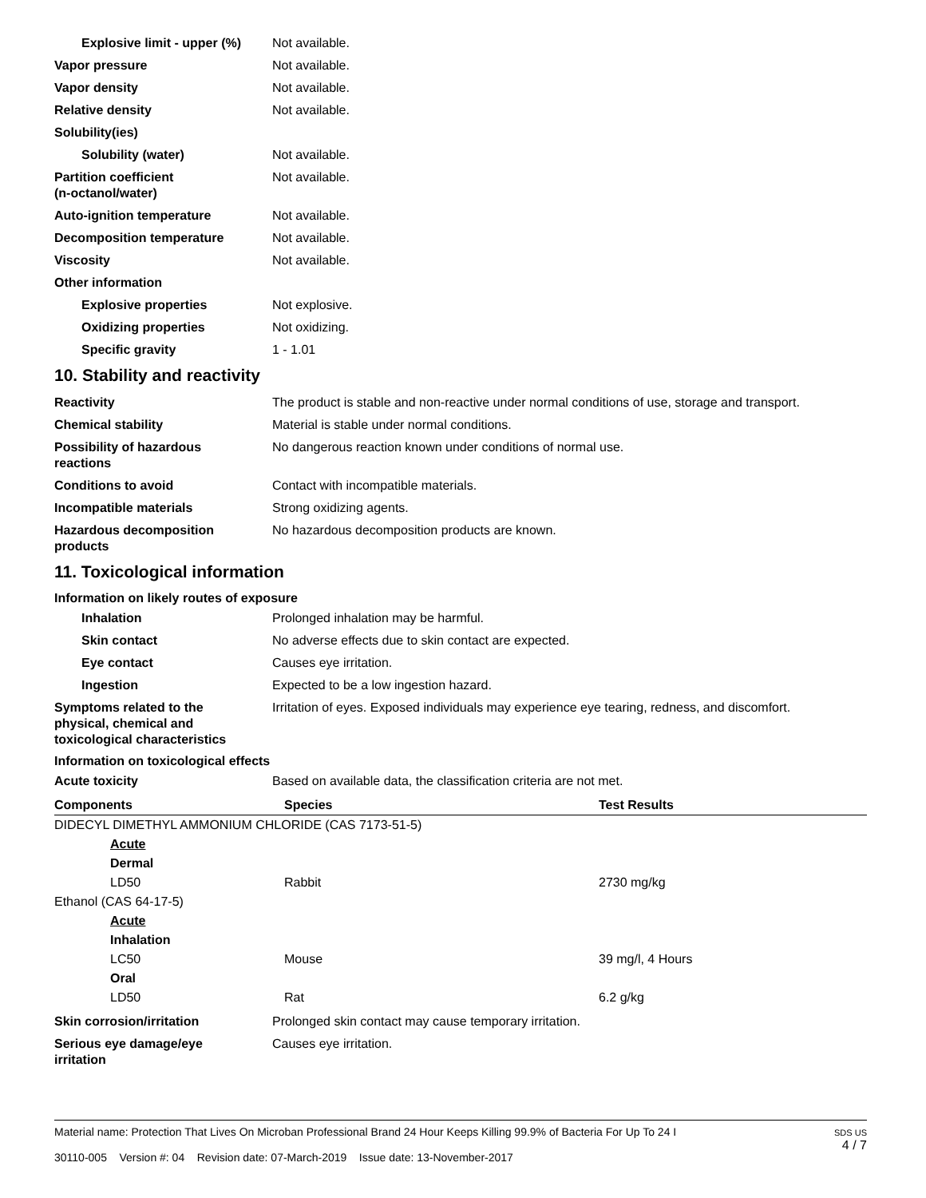Explosive limit - upper (%)
Not available.
Vapor pressure Not available.
Vapor density Not available.
Relative density Not available.
Solubility(ies)
Solubility (water) Not available.
Partition coefficient
(n-octanol/water)
Not available.
Auto-ignition temperature Not available.
Decomposition temperature Not available.
Viscosity Not available.
Other information
Explosive properties Not explosive.
Oxidizing properties Not oxidizing.
Specific gravity 1 - 1.01
10. Stability and reactivity
Reactivity The product is stable and non-reactive under normal conditions of use, storage and transport.
Chemical stability Material is stable under normal conditions.
Possibility of hazardous
reactions
No dangerous reaction known under conditions of normal use.
Conditions to avoid Contact with incompatible materials.
Incompatible materials Strong oxidizing agents.
Hazardous decomposition
products
No hazardous decomposition products are known.
11. Toxicological information
Information on likely routes of exposure
Inhalation Prolonged inhalation may be harmful.
Skin contact No adverse effects due to skin contact are expected.
Eye contact Causes eye irritation.
Ingestion Expected to be a low ingestion hazard.
Symptoms related to the
physical, chemical and
toxicological characteristics
Irritation of eyes. Exposed individuals may experience eye tearing, redness, and discomfort.
Information on toxicological effects
Acute toxicity Based on available data, the classification criteria are not met.
| Components | Species | Test Results |
| --- | --- | --- |
| DIDECYL DIMETHYL AMMONIUM CHLORIDE (CAS 7173-51-5) | | |
| Acute | | |
| Dermal | | |
| LD50 | Rabbit | 2730 mg/kg |
| Ethanol (CAS 64-17-5) | | |
| Acute | | |
| Inhalation | | |
| LC50 | Mouse | 39 mg/l, 4 Hours |
| Oral | | |
| LD50 | Rat | 6.2 g/kg |
Skin corrosion/irritation Prolonged skin contact may cause temporary irritation.
Serious eye damage/eye
irritation
Causes eye irritation.
Material name: Protection That Lives On Microban Professional Brand 24 Hour Keeps Killing 99.9% of Bacteria For Up To 24 I
30110-005 Version #: 04 Revision date: 07-March-2019 Issue date: 13-November-2017
SDS US
4 / 7